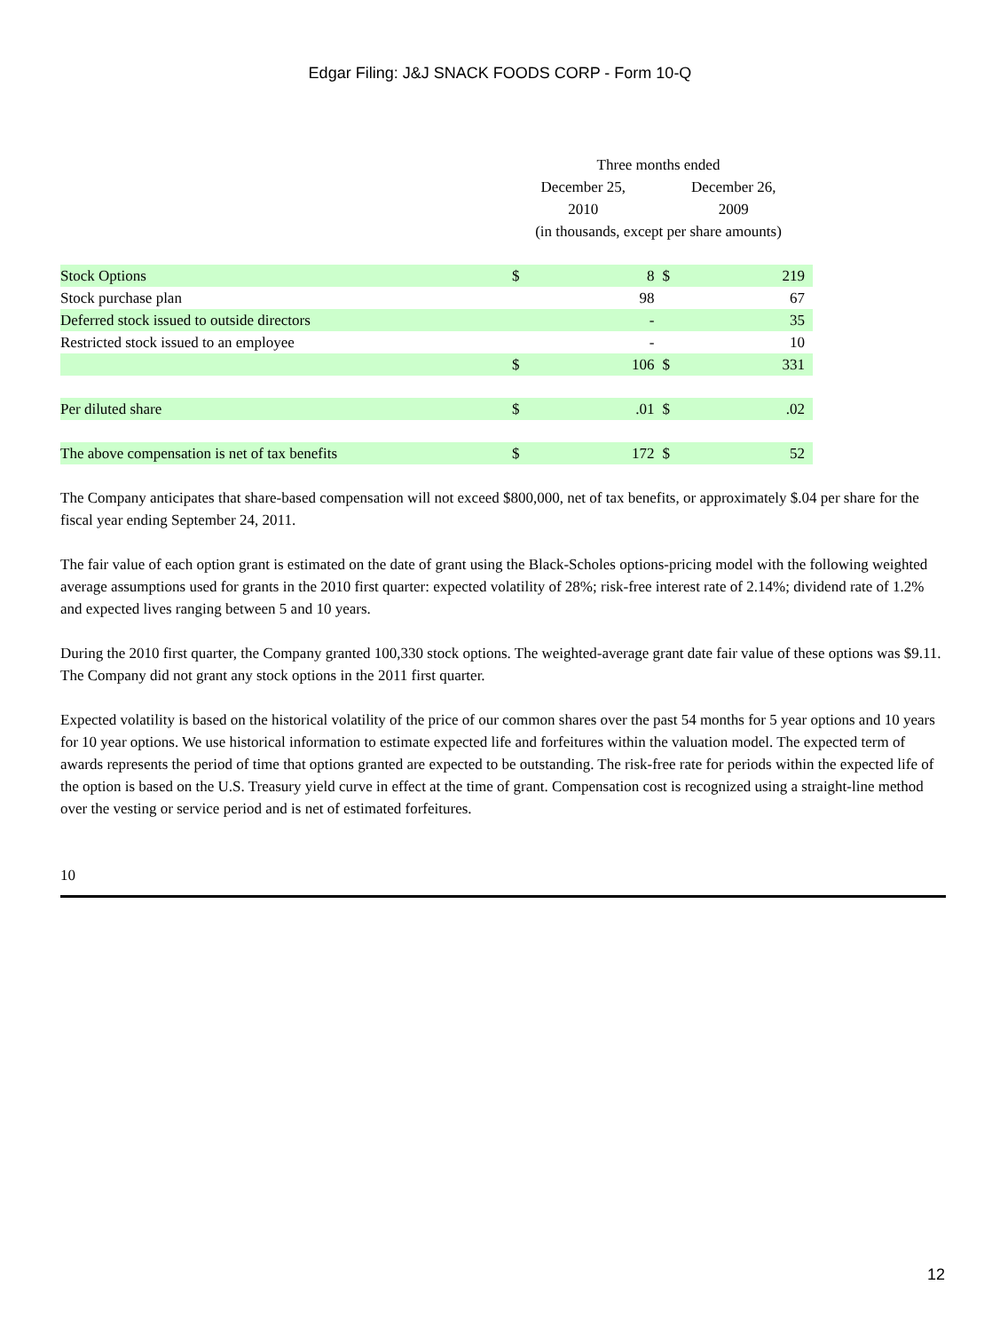Edgar Filing: J&J SNACK FOODS CORP - Form 10-Q
| | Three months ended | | | |
| | December 25, 2010 | | December 26, 2009 | |
| | (in thousands, except per share amounts) | | | |
| Stock Options | $ | 8 | $ | 219 |
| Stock purchase plan | | 98 | | 67 |
| Deferred stock issued to outside directors | | - | | 35 |
| Restricted stock issued to an employee | | - | | 10 |
| | $ | 106 | $ | 331 |
| Per diluted share | $ | .01 | $ | .02 |
| The above compensation is net of tax benefits | $ | 172 | $ | 52 |
The Company anticipates that share-based compensation will not exceed $800,000, net of tax benefits, or approximately $.04 per share for the fiscal year ending September 24, 2011.
The fair value of each option grant is estimated on the date of grant using the Black-Scholes options-pricing model with the following weighted average assumptions used for grants in the 2010 first quarter: expected volatility of 28%; risk-free interest rate of 2.14%; dividend rate of 1.2% and expected lives ranging between 5 and 10 years.
During the 2010 first quarter, the Company granted 100,330 stock options. The weighted-average grant date fair value of these options was $9.11. The Company did not grant any stock options in the 2011 first quarter.
Expected volatility is based on the historical volatility of the price of our common shares over the past 54 months for 5 year options and 10 years for 10 year options. We use historical information to estimate expected life and forfeitures within the valuation model. The expected term of awards represents the period of time that options granted are expected to be outstanding. The risk-free rate for periods within the expected life of the option is based on the U.S. Treasury yield curve in effect at the time of grant. Compensation cost is recognized using a straight-line method over the vesting or service period and is net of estimated forfeitures.
10
12